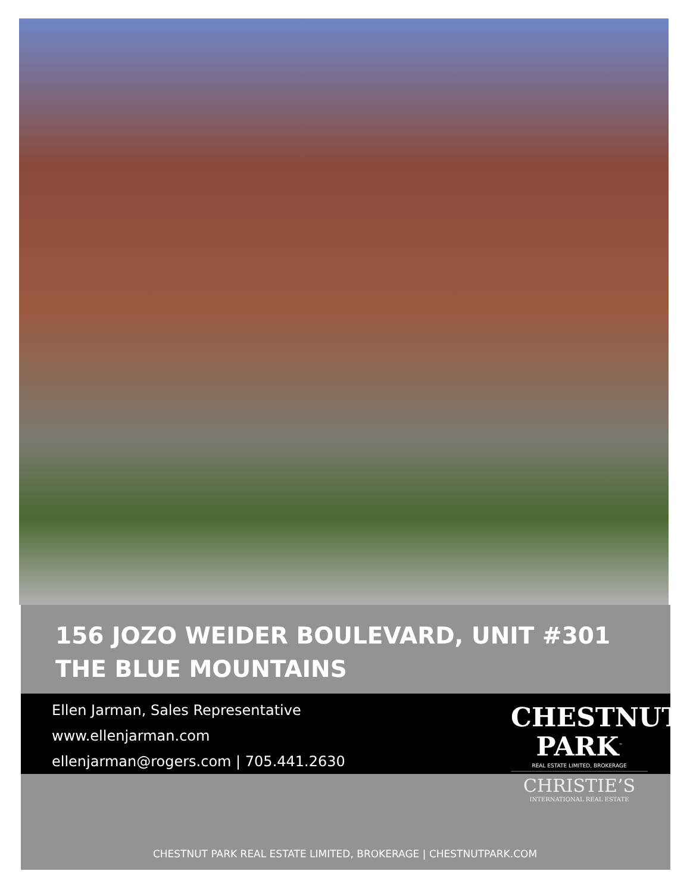156 JOZO WEIDER BOULEVARD, UNIT #301
THE BLUE MOUNTAINS
Ellen Jarman, Sales Representative
www.ellenjarman.com
ellenjarman@rogers.com | 705.441.2630
CHESTNUT
PARK<sup>™</sup>
REAL ESTATE LIMITED, BROKERAGE
CHRISTIE’S
INTERNATIONAL REAL ESTATE
CHESTNUT PARK REAL ESTATE LIMITED, BROKERAGE | CHESTNUTPARK.COM